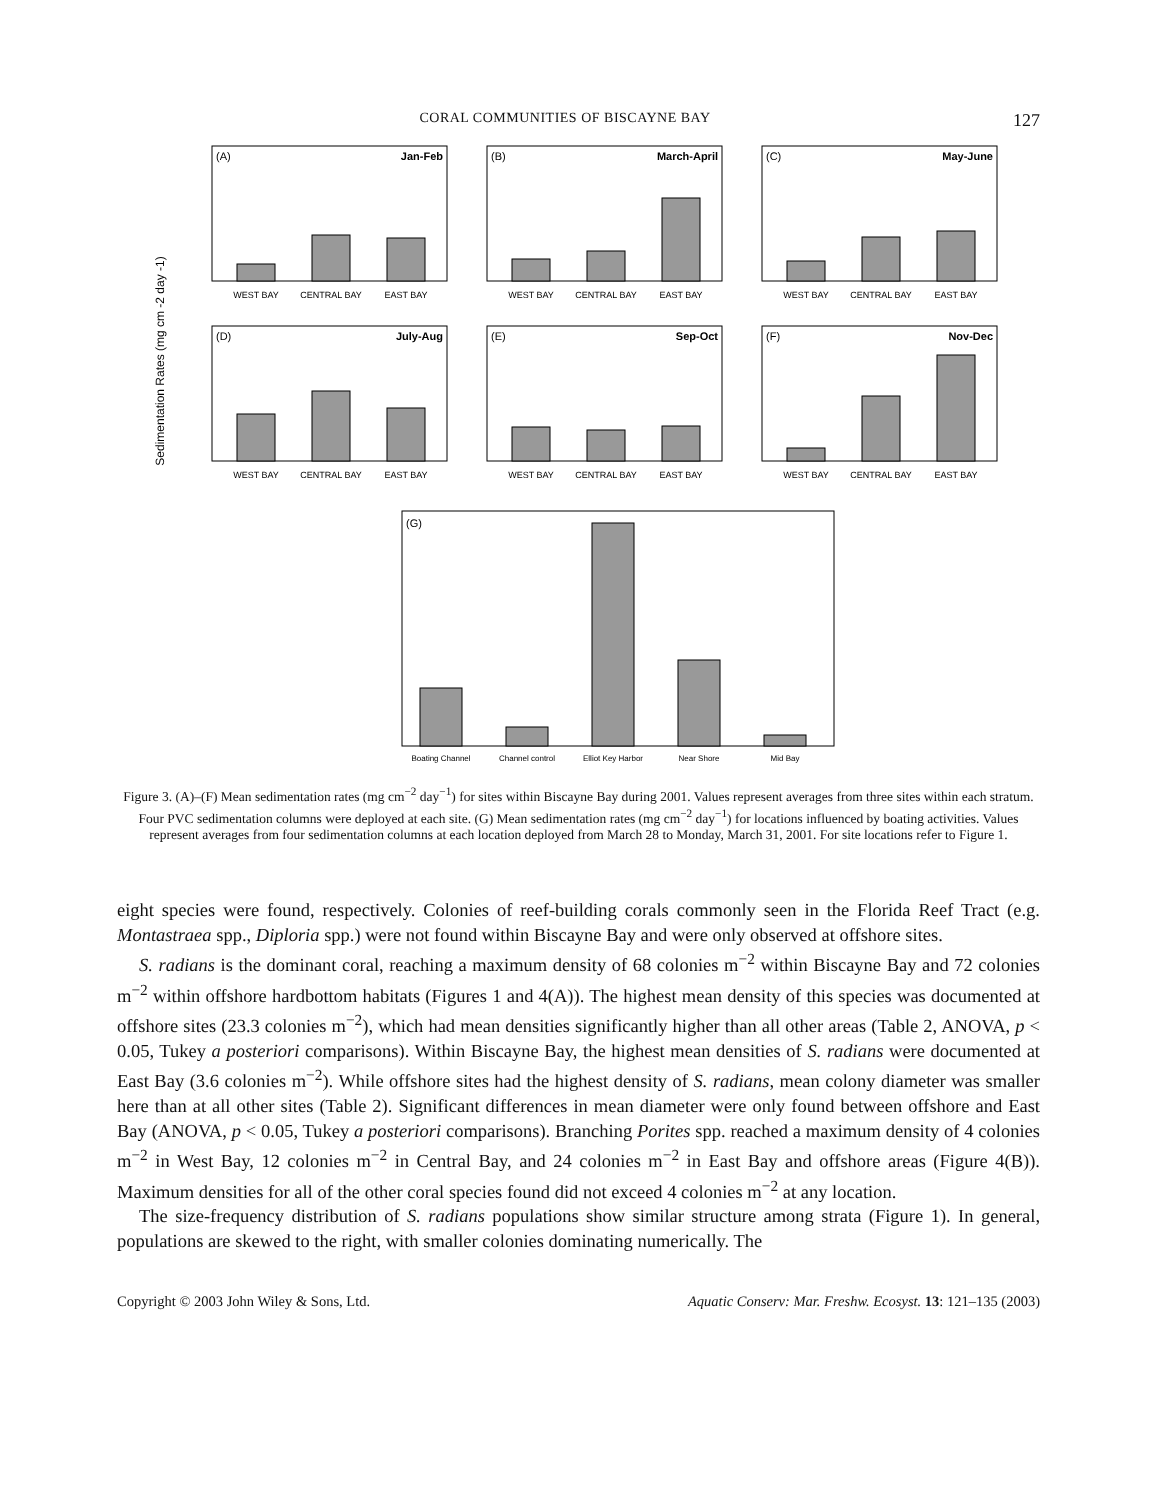CORAL COMMUNITIES OF BISCAYNE BAY 127
Sedimentation Rates (mg cm -2 day -1)
(A)
Jan-Feb
WEST BAY
CENTRAL BAY
EAST BAY
(B)
March-April
WEST BAY
CENTRAL BAY
EAST BAY
(C)
May-June
WEST BAY
CENTRAL BAY
EAST BAY
(D)
July-Aug
WEST BAY
CENTRAL BAY
EAST BAY
(E)
Sep-Oct
WEST BAY
CENTRAL BAY
EAST BAY
(F)
Nov-Dec
WEST BAY
CENTRAL BAY
EAST BAY
(G)
Boating Channel
Channel control
Elliot Key Harbor
Near Shore
Mid Bay
Figure 3. (A)–(F) Mean sedimentation rates (mg cm<sup>−2</sup> day<sup>−1</sup>) for sites within Biscayne Bay during 2001. Values represent averages from three sites within each stratum. Four PVC sedimentation columns were deployed at each site. (G) Mean sedimentation rates (mg cm<sup>−2</sup> day<sup>−1</sup>) for locations influenced by boating activities. Values represent averages from four sedimentation columns at each location deployed from March 28 to Monday, March 31, 2001. For site locations refer to Figure 1.
eight species were found, respectively. Colonies of reef-building corals commonly seen in the Florida Reef Tract (e.g. Montastraea spp., Diploria spp.) were not found within Biscayne Bay and were only observed at offshore sites.
S. radians is the dominant coral, reaching a maximum density of 68 colonies m<sup>−2</sup> within Biscayne Bay and 72 colonies m<sup>−2</sup> within offshore hardbottom habitats (Figures 1 and 4(A)). The highest mean density of this species was documented at offshore sites (23.3 colonies m<sup>−2</sup>), which had mean densities significantly higher than all other areas (Table 2, ANOVA, p < 0.05, Tukey a posteriori comparisons). Within Biscayne Bay, the highest mean densities of S. radians were documented at East Bay (3.6 colonies m<sup>−2</sup>). While offshore sites had the highest density of S. radians, mean colony diameter was smaller here than at all other sites (Table 2). Significant differences in mean diameter were only found between offshore and East Bay (ANOVA, p < 0.05, Tukey a posteriori comparisons). Branching Porites spp. reached a maximum density of 4 colonies m<sup>−2</sup> in West Bay, 12 colonies m<sup>−2</sup> in Central Bay, and 24 colonies m<sup>−2</sup> in East Bay and offshore areas (Figure 4(B)). Maximum densities for all of the other coral species found did not exceed 4 colonies m<sup>−2</sup> at any location.
The size-frequency distribution of S. radians populations show similar structure among strata (Figure 1). In general, populations are skewed to the right, with smaller colonies dominating numerically. The
Copyright © 2003 John Wiley & Sons, Ltd. Aquatic Conserv: Mar. Freshw. Ecosyst. 13: 121–135 (2003)